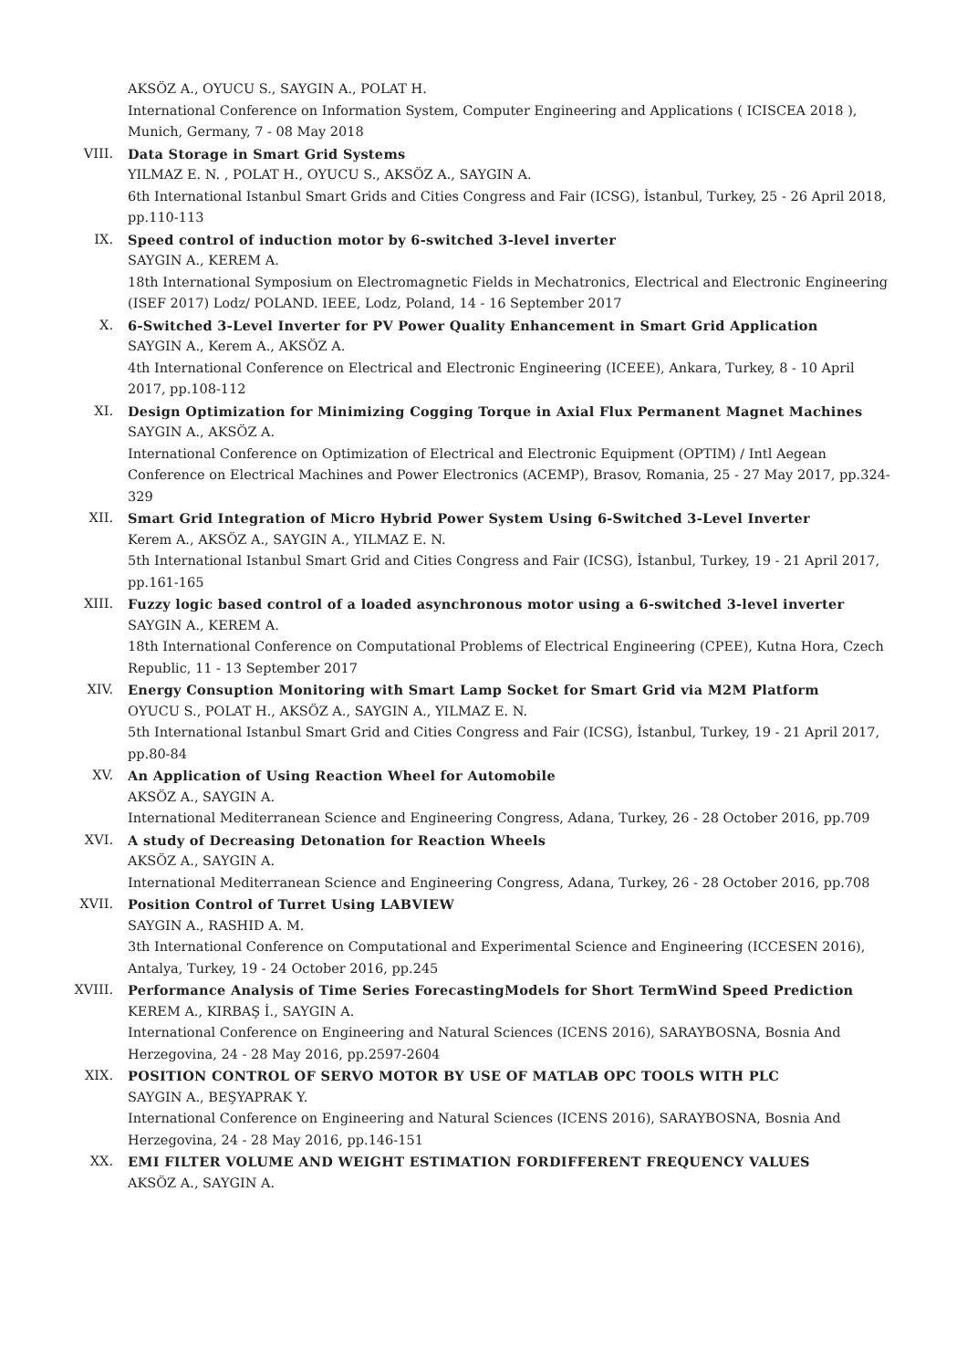AKSÖZ A., OYUCU S., SAYGIN A., POLAT H.
International Conference on Information System, Computer Engineering and Applications ( ICISCEA 2018 ), Munich, Germany, 7 - 08 May 2018
VIII. Data Storage in Smart Grid Systems
YILMAZ E. N. , POLAT H., OYUCU S., AKSÖZ A., SAYGIN A.
6th International Istanbul Smart Grids and Cities Congress and Fair (ICSG), İstanbul, Turkey, 25 - 26 April 2018, pp.110-113
IX. Speed control of induction motor by 6-switched 3-level inverter
SAYGIN A., KEREM A.
18th International Symposium on Electromagnetic Fields in Mechatronics, Electrical and Electronic Engineering (ISEF 2017) Lodz/ POLAND. IEEE, Lodz, Poland, 14 - 16 September 2017
X. 6-Switched 3-Level Inverter for PV Power Quality Enhancement in Smart Grid Application
SAYGIN A., Kerem A., AKSÖZ A.
4th International Conference on Electrical and Electronic Engineering (ICEEE), Ankara, Turkey, 8 - 10 April 2017, pp.108-112
XI. Design Optimization for Minimizing Cogging Torque in Axial Flux Permanent Magnet Machines
SAYGIN A., AKSÖZ A.
International Conference on Optimization of Electrical and Electronic Equipment (OPTIM) / Intl Aegean Conference on Electrical Machines and Power Electronics (ACEMP), Brasov, Romania, 25 - 27 May 2017, pp.324-329
XII. Smart Grid Integration of Micro Hybrid Power System Using 6-Switched 3-Level Inverter
Kerem A., AKSÖZ A., SAYGIN A., YILMAZ E. N.
5th International Istanbul Smart Grid and Cities Congress and Fair (ICSG), İstanbul, Turkey, 19 - 21 April 2017, pp.161-165
XIII. Fuzzy logic based control of a loaded asynchronous motor using a 6-switched 3-level inverter
SAYGIN A., KEREM A.
18th International Conference on Computational Problems of Electrical Engineering (CPEE), Kutna Hora, Czech Republic, 11 - 13 September 2017
XIV. Energy Consuption Monitoring with Smart Lamp Socket for Smart Grid via M2M Platform
OYUCU S., POLAT H., AKSÖZ A., SAYGIN A., YILMAZ E. N.
5th International Istanbul Smart Grid and Cities Congress and Fair (ICSG), İstanbul, Turkey, 19 - 21 April 2017, pp.80-84
XV. An Application of Using Reaction Wheel for Automobile
AKSÖZ A., SAYGIN A.
International Mediterranean Science and Engineering Congress, Adana, Turkey, 26 - 28 October 2016, pp.709
XVI. A study of Decreasing Detonation for Reaction Wheels
AKSÖZ A., SAYGIN A.
International Mediterranean Science and Engineering Congress, Adana, Turkey, 26 - 28 October 2016, pp.708
XVII. Position Control of Turret Using LABVIEW
SAYGIN A., RASHID A. M.
3th International Conference on Computational and Experimental Science and Engineering (ICCESEN 2016), Antalya, Turkey, 19 - 24 October 2016, pp.245
XVIII. Performance Analysis of Time Series ForecastingModels for Short TermWind Speed Prediction
KEREM A., KIRBAŞ İ., SAYGIN A.
International Conference on Engineering and Natural Sciences (ICENS 2016), SARAYBOSNA, Bosnia And Herzegovina, 24 - 28 May 2016, pp.2597-2604
XIX. POSITION CONTROL OF SERVO MOTOR BY USE OF MATLAB OPC TOOLS WITH PLC
SAYGIN A., BEŞYAPRAK Y.
International Conference on Engineering and Natural Sciences (ICENS 2016), SARAYBOSNA, Bosnia And Herzegovina, 24 - 28 May 2016, pp.146-151
XX. EMI FILTER VOLUME AND WEIGHT ESTIMATION FORDIFFERENT FREQUENCY VALUES
AKSÖZ A., SAYGIN A.